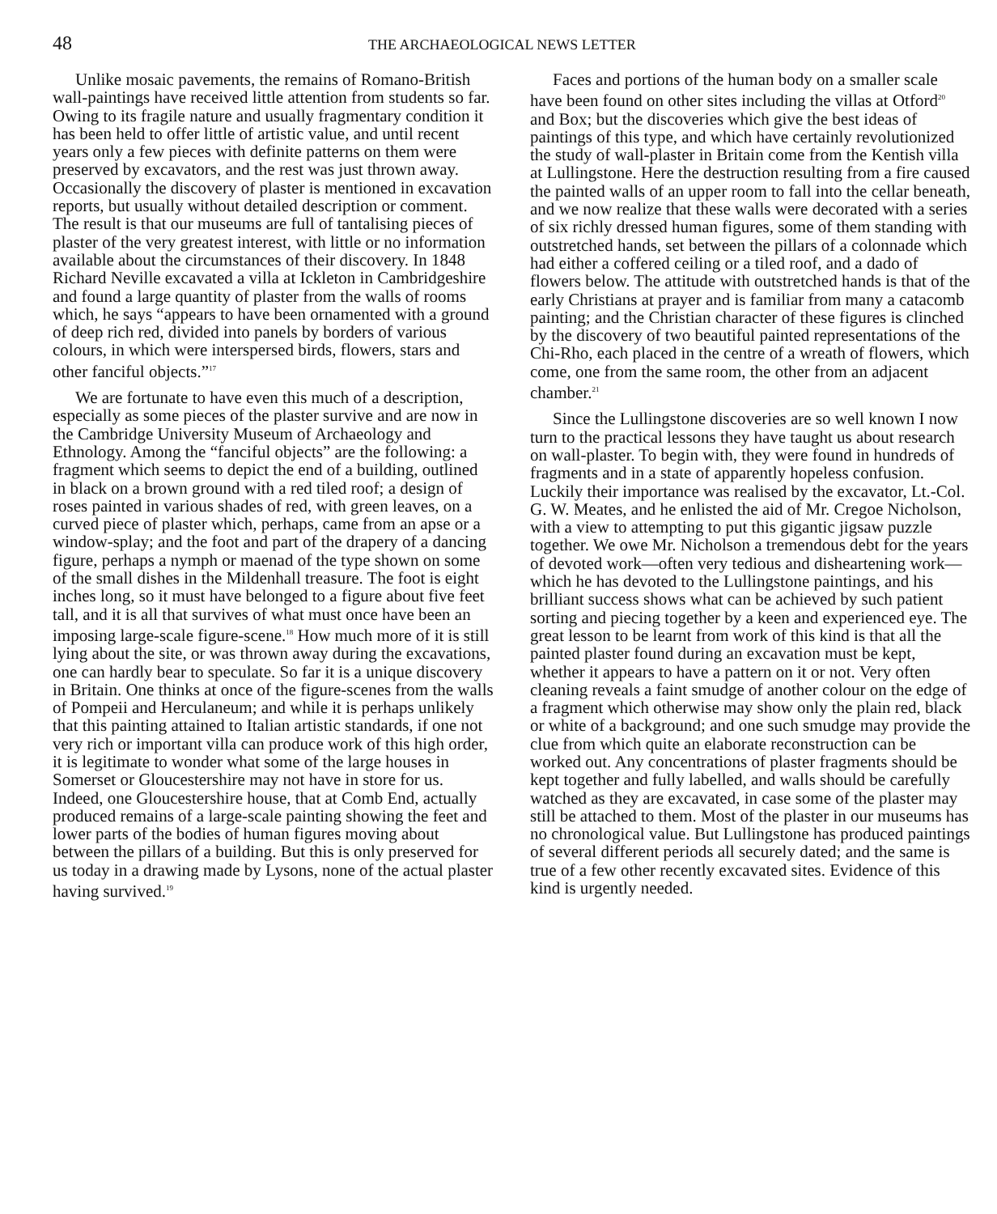48 THE ARCHAEOLOGICAL NEWS LETTER
Unlike mosaic pavements, the remains of Romano-British wall-paintings have received little attention from students so far. Owing to its fragile nature and usually fragmentary condition it has been held to offer little of artistic value, and until recent years only a few pieces with definite patterns on them were preserved by excavators, and the rest was just thrown away. Occasionally the discovery of plaster is mentioned in excavation reports, but usually without detailed description or comment. The result is that our museums are full of tantalising pieces of plaster of the very greatest interest, with little or no information available about the circumstances of their discovery. In 1848 Richard Neville excavated a villa at Ickleton in Cambridgeshire and found a large quantity of plaster from the walls of rooms which, he says “appears to have been ornamented with a ground of deep rich red, divided into panels by borders of various colours, in which were interspersed birds, flowers, stars and other fanciful objects.”<sup>17</sup>
We are fortunate to have even this much of a description, especially as some pieces of the plaster survive and are now in the Cambridge University Museum of Archaeology and Ethnology. Among the “fanciful objects” are the following: a fragment which seems to depict the end of a building, outlined in black on a brown ground with a red tiled roof; a design of roses painted in various shades of red, with green leaves, on a curved piece of plaster which, perhaps, came from an apse or a window-splay; and the foot and part of the drapery of a dancing figure, perhaps a nymph or maenad of the type shown on some of the small dishes in the Mildenhall treasure. The foot is eight inches long, so it must have belonged to a figure about five feet tall, and it is all that survives of what must once have been an imposing large-scale figure-scene.<sup>18</sup> How much more of it is still lying about the site, or was thrown away during the excavations, one can hardly bear to speculate. So far it is a unique discovery in Britain. One thinks at once of the figure-scenes from the walls of Pompeii and Herculaneum; and while it is perhaps unlikely that this painting attained to Italian artistic standards, if one not very rich or important villa can produce work of this high order, it is legitimate to wonder what some of the large houses in Somerset or Gloucestershire may not have in store for us. Indeed, one Gloucestershire house, that at Comb End, actually produced remains of a large-scale painting showing the feet and lower parts of the bodies of human figures moving about between the pillars of a building. But this is only preserved for us today in a drawing made by Lysons, none of the actual plaster having survived.<sup>19</sup>
Faces and portions of the human body on a smaller scale have been found on other sites including the villas at Otford<sup>20</sup> and Box; but the discoveries which give the best ideas of paintings of this type, and which have certainly revolutionized the study of wall-plaster in Britain come from the Kentish villa at Lullingstone. Here the destruction resulting from a fire caused the painted walls of an upper room to fall into the cellar beneath, and we now realize that these walls were decorated with a series of six richly dressed human figures, some of them standing with outstretched hands, set between the pillars of a colonnade which had either a coffered ceiling or a tiled roof, and a dado of flowers below. The attitude with outstretched hands is that of the early Christians at prayer and is familiar from many a catacomb painting; and the Christian character of these figures is clinched by the discovery of two beautiful painted representations of the Chi-Rho, each placed in the centre of a wreath of flowers, which come, one from the same room, the other from an adjacent chamber.<sup>21</sup>
Since the Lullingstone discoveries are so well known I now turn to the practical lessons they have taught us about research on wall-plaster. To begin with, they were found in hundreds of fragments and in a state of apparently hopeless confusion. Luckily their importance was realised by the excavator, Lt.-Col. G. W. Meates, and he enlisted the aid of Mr. Cregoe Nicholson, with a view to attempting to put this gigantic jigsaw puzzle together. We owe Mr. Nicholson a tremendous debt for the years of devoted work—often very tedious and disheartening work—which he has devoted to the Lullingstone paintings, and his brilliant success shows what can be achieved by such patient sorting and piecing together by a keen and experienced eye. The great lesson to be learnt from work of this kind is that all the painted plaster found during an excavation must be kept, whether it appears to have a pattern on it or not. Very often cleaning reveals a faint smudge of another colour on the edge of a fragment which otherwise may show only the plain red, black or white of a background; and one such smudge may provide the clue from which quite an elaborate reconstruction can be worked out. Any concentrations of plaster fragments should be kept together and fully labelled, and walls should be carefully watched as they are excavated, in case some of the plaster may still be attached to them. Most of the plaster in our museums has no chronological value. But Lullingstone has produced paintings of several different periods all securely dated; and the same is true of a few other recently excavated sites. Evidence of this kind is urgently needed.